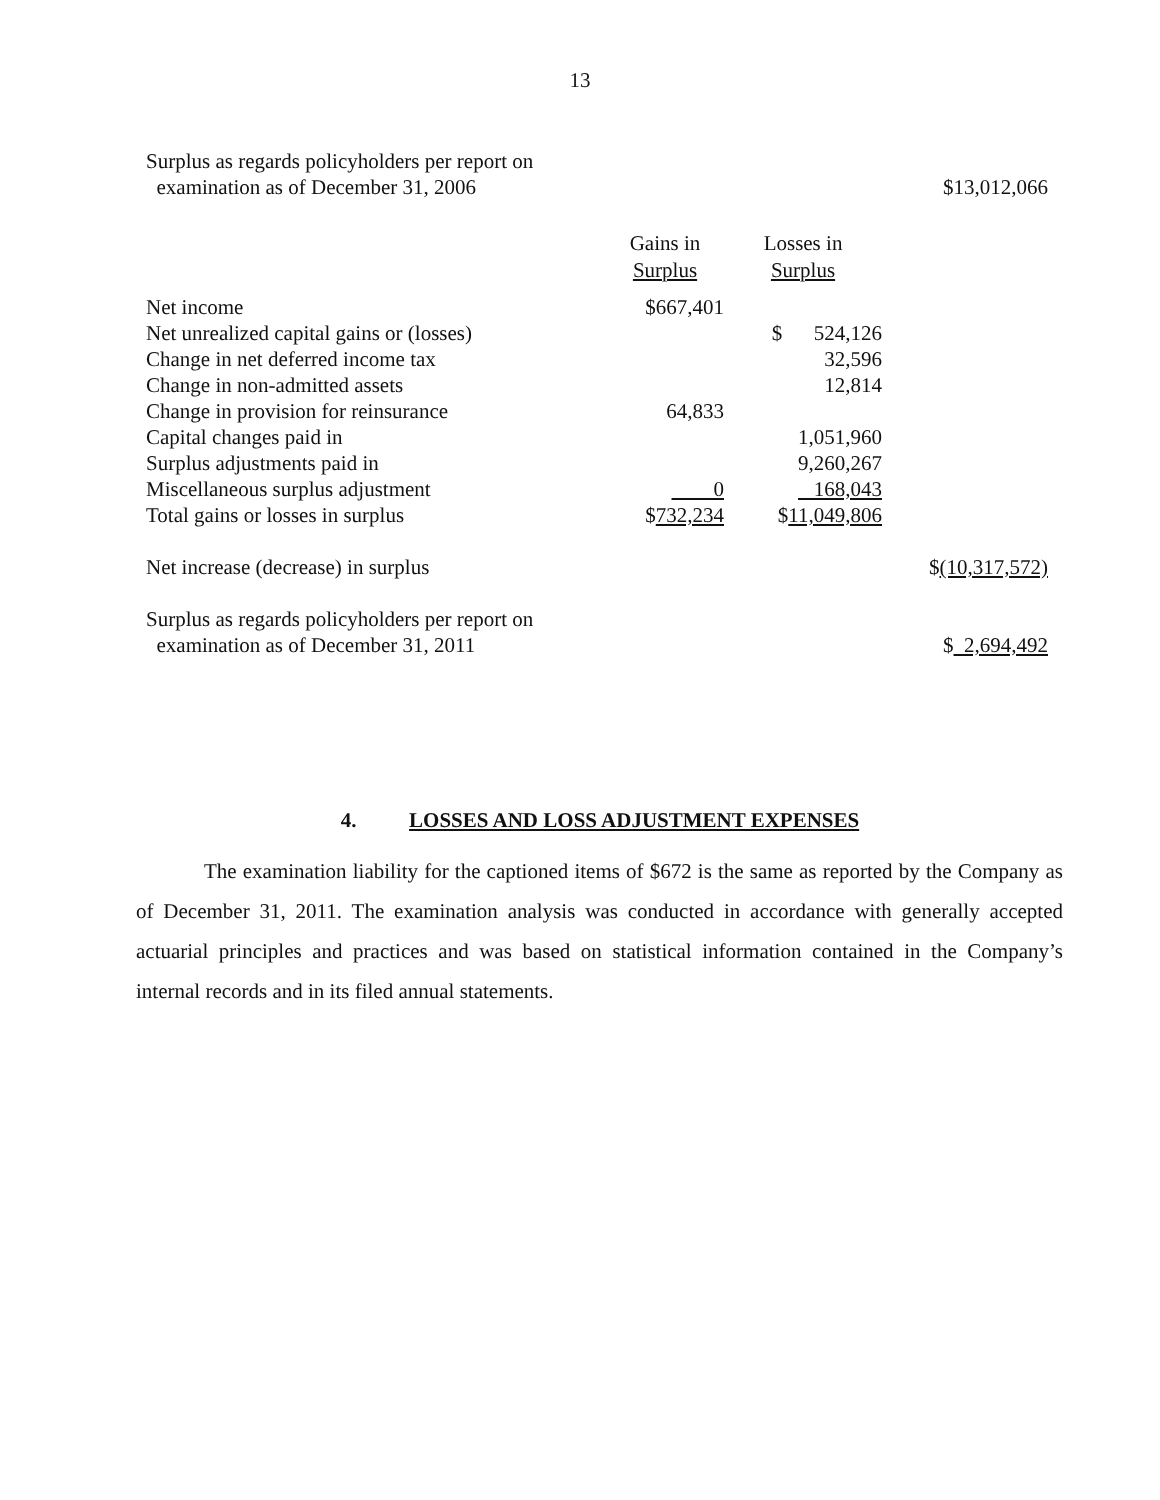13
| Surplus as regards policyholders per report on | | | |
| examination as of December 31, 2006 | | | $13,012,066 |
| | Gains in | Losses in | |
| | Surplus | Surplus | |
| Net income | $667,401 | | |
| Net unrealized capital gains or (losses) | | $ 524,126 | |
| Change in net deferred income tax | | 32,596 | |
| Change in non-admitted assets | | 12,814 | |
| Change in provision for reinsurance | 64,833 | | |
| Capital changes paid in | | 1,051,960 | |
| Surplus adjustments paid in | | 9,260,267 | |
| Miscellaneous surplus adjustment | 0 | 168,043 | |
| Total gains or losses in surplus | $ 732,234 | $ 11,049,806 | |
| Net increase (decrease) in surplus | | | $ (10,317,572) |
| Surplus as regards policyholders per report on | | | |
| examination as of December 31, 2011 | | | $ 2,694,492 |
4. LOSSES AND LOSS ADJUSTMENT EXPENSES
The examination liability for the captioned items of $672 is the same as reported by the Company as of December 31, 2011. The examination analysis was conducted in accordance with generally accepted actuarial principles and practices and was based on statistical information contained in the Company’s internal records and in its filed annual statements.